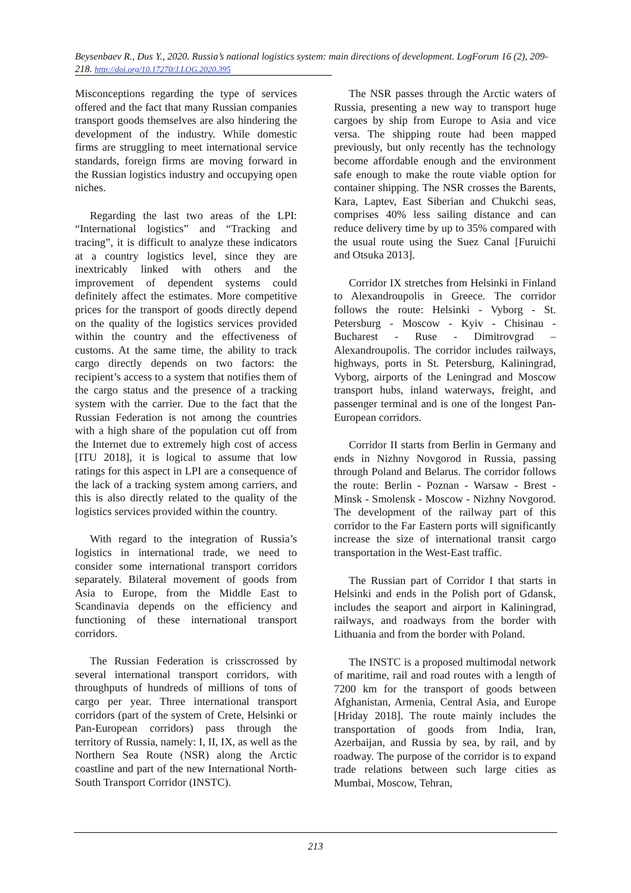Beysenbaev R., Dus Y., 2020. Russia’s national logistics system: main directions of development. LogForum 16 (2), 209-218. http://doi.org/10.17270/J.LOG.2020.395
Misconceptions regarding the type of services offered and the fact that many Russian companies transport goods themselves are also hindering the development of the industry. While domestic firms are struggling to meet international service standards, foreign firms are moving forward in the Russian logistics industry and occupying open niches.
Regarding the last two areas of the LPI: “International logistics” and “Tracking and tracing”, it is difficult to analyze these indicators at a country logistics level, since they are inextricably linked with others and the improvement of dependent systems could definitely affect the estimates. More competitive prices for the transport of goods directly depend on the quality of the logistics services provided within the country and the effectiveness of customs. At the same time, the ability to track cargo directly depends on two factors: the recipient’s access to a system that notifies them of the cargo status and the presence of a tracking system with the carrier. Due to the fact that the Russian Federation is not among the countries with a high share of the population cut off from the Internet due to extremely high cost of access [ITU 2018], it is logical to assume that low ratings for this aspect in LPI are a consequence of the lack of a tracking system among carriers, and this is also directly related to the quality of the logistics services provided within the country.
With regard to the integration of Russia’s logistics in international trade, we need to consider some international transport corridors separately. Bilateral movement of goods from Asia to Europe, from the Middle East to Scandinavia depends on the efficiency and functioning of these international transport corridors.
The Russian Federation is crisscrossed by several international transport corridors, with throughputs of hundreds of millions of tons of cargo per year. Three international transport corridors (part of the system of Crete, Helsinki or Pan-European corridors) pass through the territory of Russia, namely: I, II, IX, as well as the Northern Sea Route (NSR) along the Arctic coastline and part of the new International North-South Transport Corridor (INSTC).
The NSR passes through the Arctic waters of Russia, presenting a new way to transport huge cargoes by ship from Europe to Asia and vice versa. The shipping route had been mapped previously, but only recently has the technology become affordable enough and the environment safe enough to make the route viable option for container shipping. The NSR crosses the Barents, Kara, Laptev, East Siberian and Chukchi seas, comprises 40% less sailing distance and can reduce delivery time by up to 35% compared with the usual route using the Suez Canal [Furuichi and Otsuka 2013].
Corridor IX stretches from Helsinki in Finland to Alexandroupolis in Greece. The corridor follows the route: Helsinki - Vyborg - St. Petersburg - Moscow - Kyiv - Chisinau - Bucharest - Ruse - Dimitrovgrad – Alexandroupolis. The corridor includes railways, highways, ports in St. Petersburg, Kaliningrad, Vyborg, airports of the Leningrad and Moscow transport hubs, inland waterways, freight, and passenger terminal and is one of the longest Pan-European corridors.
Corridor II starts from Berlin in Germany and ends in Nizhny Novgorod in Russia, passing through Poland and Belarus. The corridor follows the route: Berlin - Poznan - Warsaw - Brest - Minsk - Smolensk - Moscow - Nizhny Novgorod. The development of the railway part of this corridor to the Far Eastern ports will significantly increase the size of international transit cargo transportation in the West-East traffic.
The Russian part of Corridor I that starts in Helsinki and ends in the Polish port of Gdansk, includes the seaport and airport in Kaliningrad, railways, and roadways from the border with Lithuania and from the border with Poland.
The INSTC is a proposed multimodal network of maritime, rail and road routes with a length of 7200 km for the transport of goods between Afghanistan, Armenia, Central Asia, and Europe [Hriday 2018]. The route mainly includes the transportation of goods from India, Iran, Azerbaijan, and Russia by sea, by rail, and by roadway. The purpose of the corridor is to expand trade relations between such large cities as Mumbai, Moscow, Tehran,
213